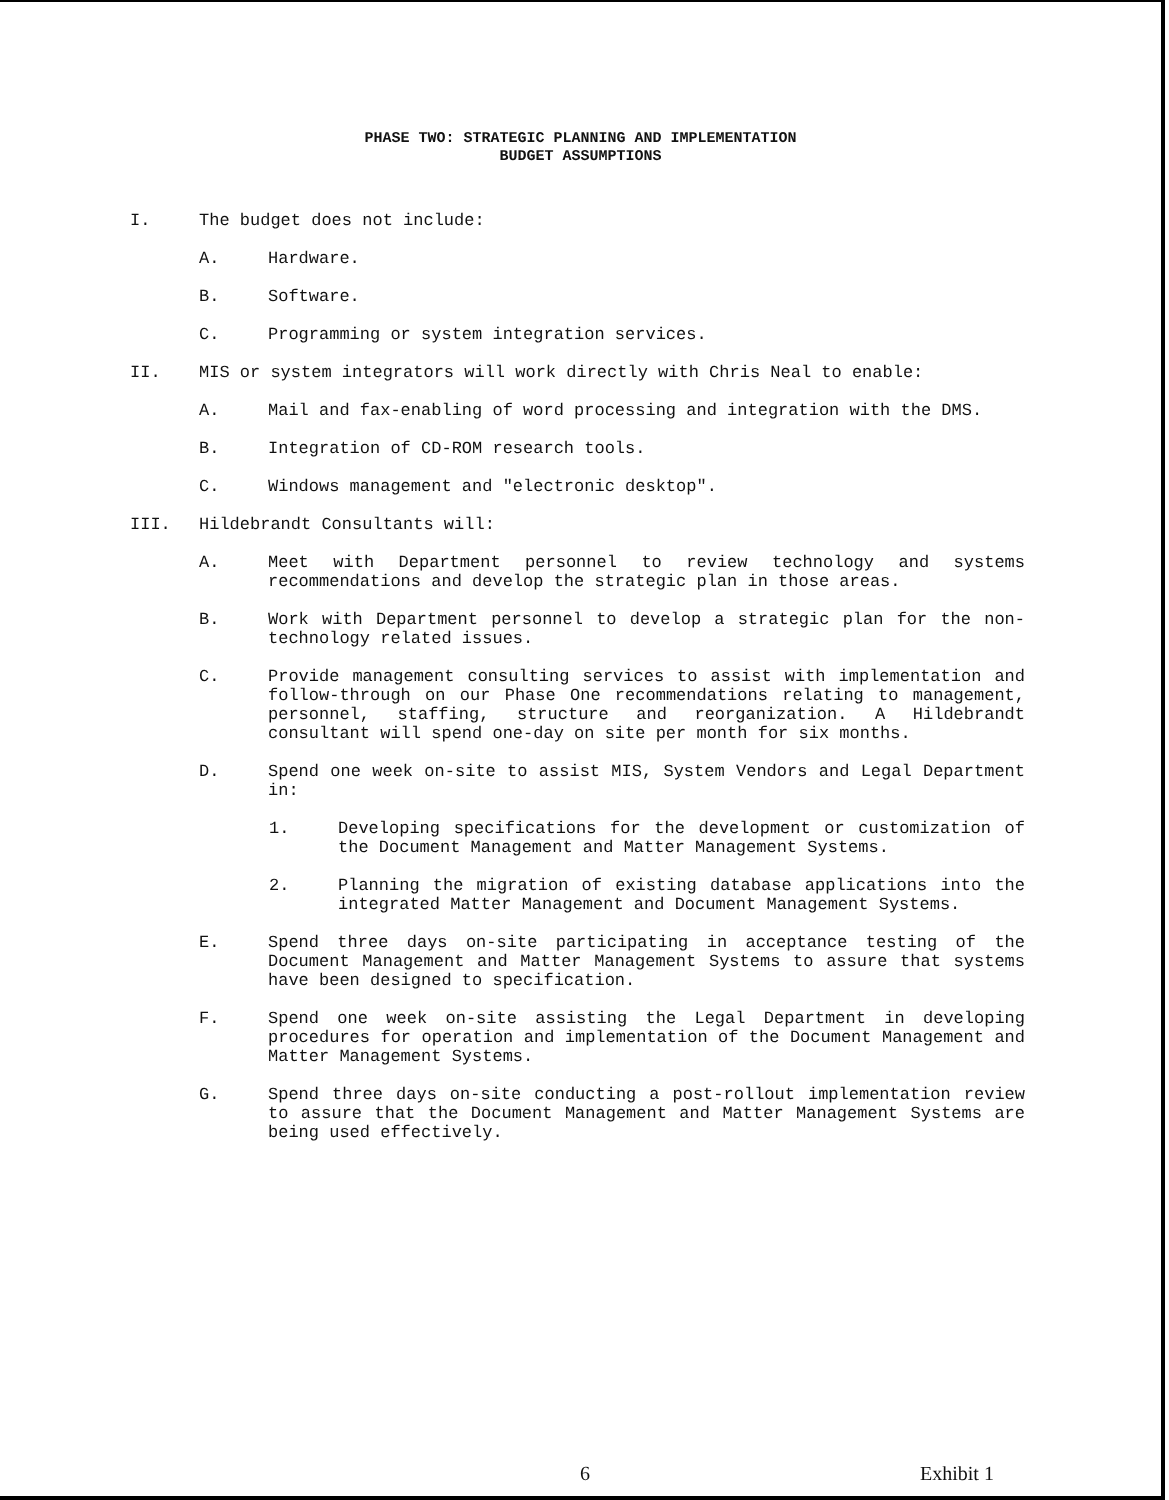PHASE TWO: STRATEGIC PLANNING AND IMPLEMENTATION
BUDGET ASSUMPTIONS
I. The budget does not include:
A. Hardware.
B. Software.
C. Programming or system integration services.
II. MIS or system integrators will work directly with Chris Neal to enable:
A. Mail and fax-enabling of word processing and integration with the DMS.
B. Integration of CD-ROM research tools.
C. Windows management and "electronic desktop".
III. Hildebrandt Consultants will:
A. Meet with Department personnel to review technology and systems recommendations and develop the strategic plan in those areas.
B. Work with Department personnel to develop a strategic plan for the non-technology related issues.
C. Provide management consulting services to assist with implementation and follow-through on our Phase One recommendations relating to management, personnel, staffing, structure and reorganization. A Hildebrandt consultant will spend one-day on site per month for six months.
D. Spend one week on-site to assist MIS, System Vendors and Legal Department in:
1. Developing specifications for the development or customization of the Document Management and Matter Management Systems.
2. Planning the migration of existing database applications into the integrated Matter Management and Document Management Systems.
E. Spend three days on-site participating in acceptance testing of the Document Management and Matter Management Systems to assure that systems have been designed to specification.
F. Spend one week on-site assisting the Legal Department in developing procedures for operation and implementation of the Document Management and Matter Management Systems.
G. Spend three days on-site conducting a post-rollout implementation review to assure that the Document Management and Matter Management Systems are being used effectively.
6 Exhibit 1